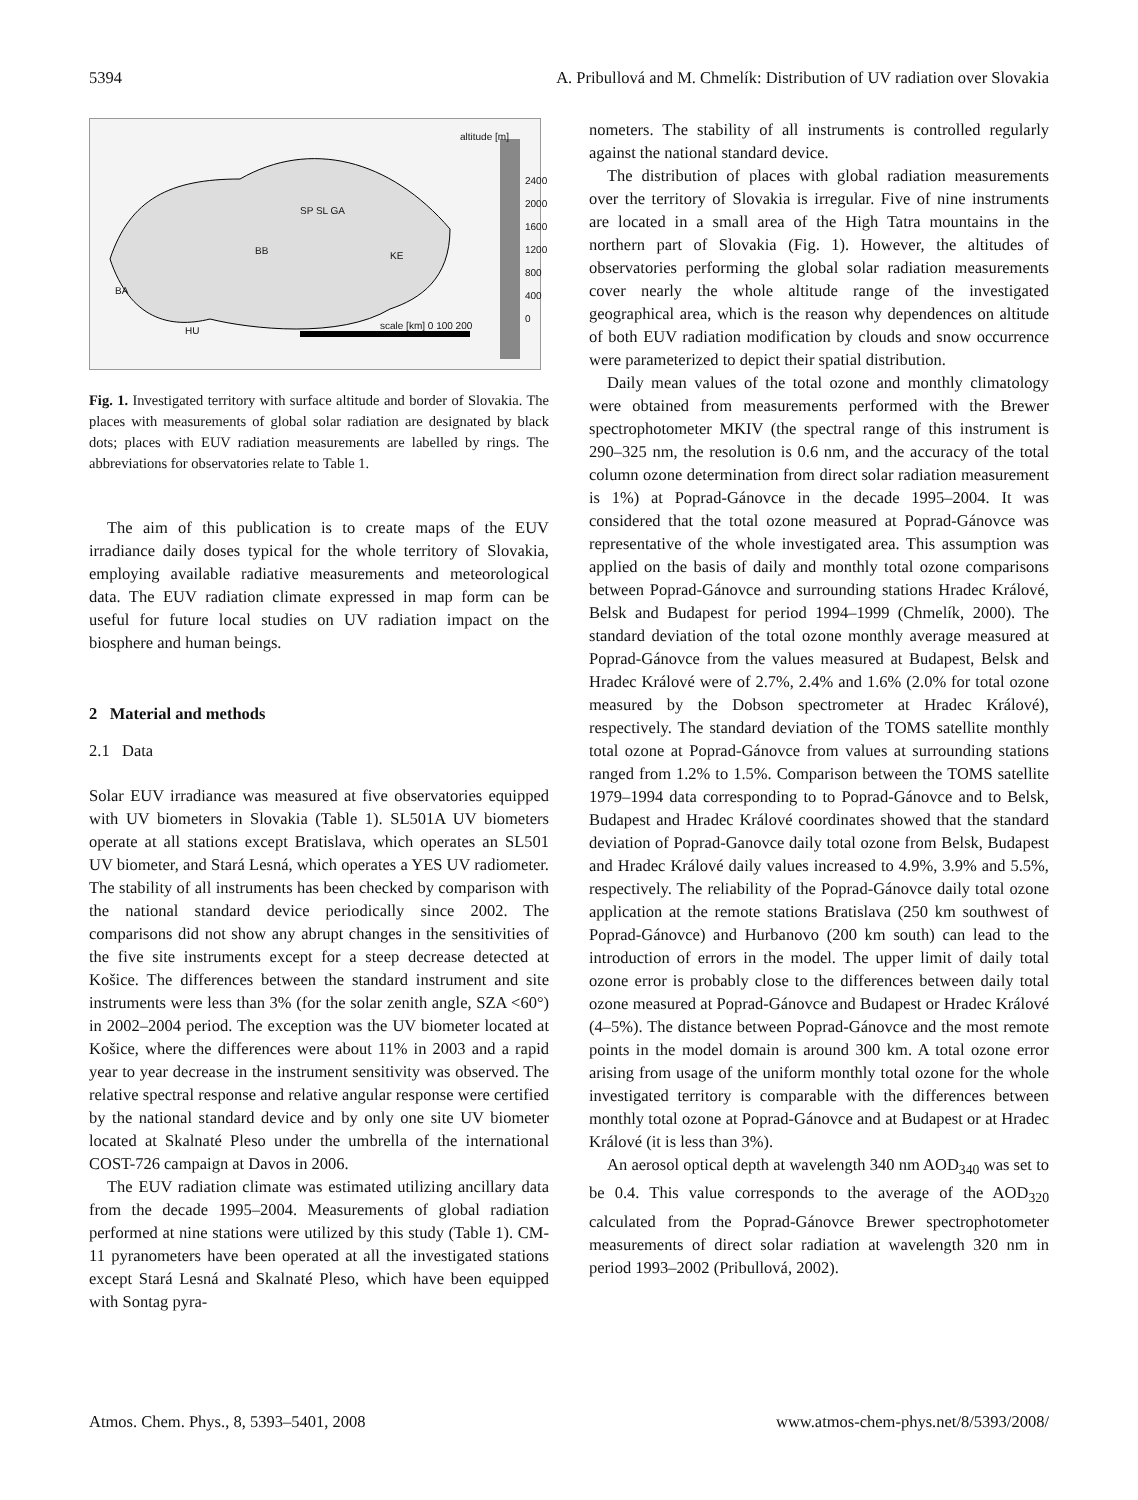5394 A. Pribullová and M. Chmelík: Distribution of UV radiation over Slovakia
altitude [m]
2400 2000 1600 1200 800 400 0
BA
BB
HU scale [km] 0 100 200
SP SL GA
KE
Fig. 1. Investigated territory with surface altitude and border of Slovakia. The places with measurements of global solar radiation are designated by black dots; places with EUV radiation measurements are labelled by rings. The abbreviations for observatories relate to Table 1.
The aim of this publication is to create maps of the EUV irradiance daily doses typical for the whole territory of Slovakia, employing available radiative measurements and meteorological data. The EUV radiation climate expressed in map form can be useful for future local studies on UV radiation impact on the biosphere and human beings.
2 Material and methods
2.1 Data
Solar EUV irradiance was measured at five observatories equipped with UV biometers in Slovakia (Table 1). SL501A UV biometers operate at all stations except Bratislava, which operates an SL501 UV biometer, and Stará Lesná, which operates a YES UV radiometer. The stability of all instruments has been checked by comparison with the national standard device periodically since 2002. The comparisons did not show any abrupt changes in the sensitivities of the five site instruments except for a steep decrease detected at Košice. The differences between the standard instrument and site instruments were less than 3% (for the solar zenith angle, SZA <60°) in 2002–2004 period. The exception was the UV biometer located at Košice, where the differences were about 11% in 2003 and a rapid year to year decrease in the instrument sensitivity was observed. The relative spectral response and relative angular response were certified by the national standard device and by only one site UV biometer located at Skalnaté Pleso under the umbrella of the international COST-726 campaign at Davos in 2006.
The EUV radiation climate was estimated utilizing ancillary data from the decade 1995–2004. Measurements of global radiation performed at nine stations were utilized by this study (Table 1). CM-11 pyranometers have been operated at all the investigated stations except Stará Lesná and Skalnaté Pleso, which have been equipped with Sontag pyra-
nometers. The stability of all instruments is controlled regularly against the national standard device.
The distribution of places with global radiation measurements over the territory of Slovakia is irregular. Five of nine instruments are located in a small area of the High Tatra mountains in the northern part of Slovakia (Fig. 1). However, the altitudes of observatories performing the global solar radiation measurements cover nearly the whole altitude range of the investigated geographical area, which is the reason why dependences on altitude of both EUV radiation modification by clouds and snow occurrence were parameterized to depict their spatial distribution.
Daily mean values of the total ozone and monthly climatology were obtained from measurements performed with the Brewer spectrophotometer MKIV (the spectral range of this instrument is 290–325 nm, the resolution is 0.6 nm, and the accuracy of the total column ozone determination from direct solar radiation measurement is 1%) at Poprad-Gánovce in the decade 1995–2004. It was considered that the total ozone measured at Poprad-Gánovce was representative of the whole investigated area. This assumption was applied on the basis of daily and monthly total ozone comparisons between Poprad-Gánovce and surrounding stations Hradec Králové, Belsk and Budapest for period 1994–1999 (Chmelík, 2000). The standard deviation of the total ozone monthly average measured at Poprad-Gánovce from the values measured at Budapest, Belsk and Hradec Králové were of 2.7%, 2.4% and 1.6% (2.0% for total ozone measured by the Dobson spectrometer at Hradec Králové), respectively. The standard deviation of the TOMS satellite monthly total ozone at Poprad-Gánovce from values at surrounding stations ranged from 1.2% to 1.5%. Comparison between the TOMS satellite 1979–1994 data corresponding to to Poprad-Gánovce and to Belsk, Budapest and Hradec Králové coordinates showed that the standard deviation of Poprad-Ganovce daily total ozone from Belsk, Budapest and Hradec Králové daily values increased to 4.9%, 3.9% and 5.5%, respectively. The reliability of the Poprad-Gánovce daily total ozone application at the remote stations Bratislava (250 km southwest of Poprad-Gánovce) and Hurbanovo (200 km south) can lead to the introduction of errors in the model. The upper limit of daily total ozone error is probably close to the differences between daily total ozone measured at Poprad-Gánovce and Budapest or Hradec Králové (4–5%). The distance between Poprad-Gánovce and the most remote points in the model domain is around 300 km. A total ozone error arising from usage of the uniform monthly total ozone for the whole investigated territory is comparable with the differences between monthly total ozone at Poprad-Gánovce and at Budapest or at Hradec Králové (it is less than 3%).
An aerosol optical depth at wavelength 340 nm AOD<sub>340</sub> was set to be 0.4. This value corresponds to the average of the AOD<sub>320</sub> calculated from the Poprad-Gánovce Brewer spectrophotometer measurements of direct solar radiation at wavelength 320 nm in period 1993–2002 (Pribullová, 2002).
Atmos. Chem. Phys., 8, 5393–5401, 2008 www.atmos-chem-phys.net/8/5393/2008/